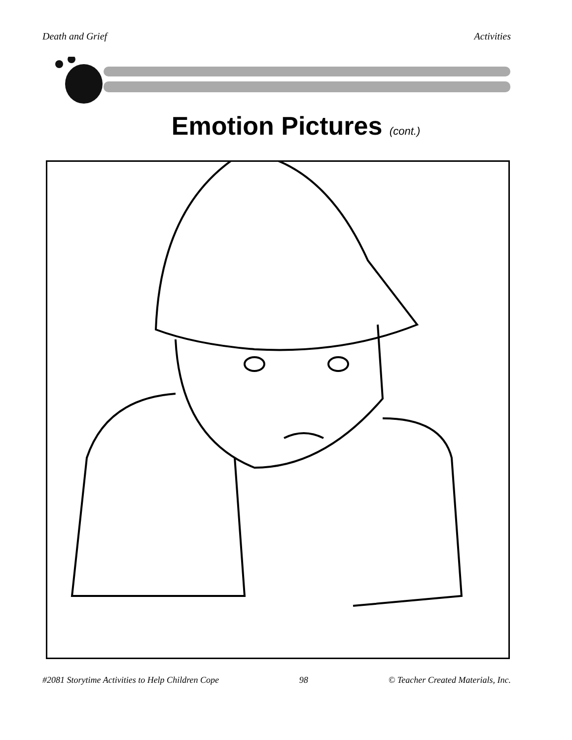Death and Grief Activities
Emotion Pictures (cont.)
#2081 Storytime Activities to Help Children Cope 98 © Teacher Created Materials, Inc.